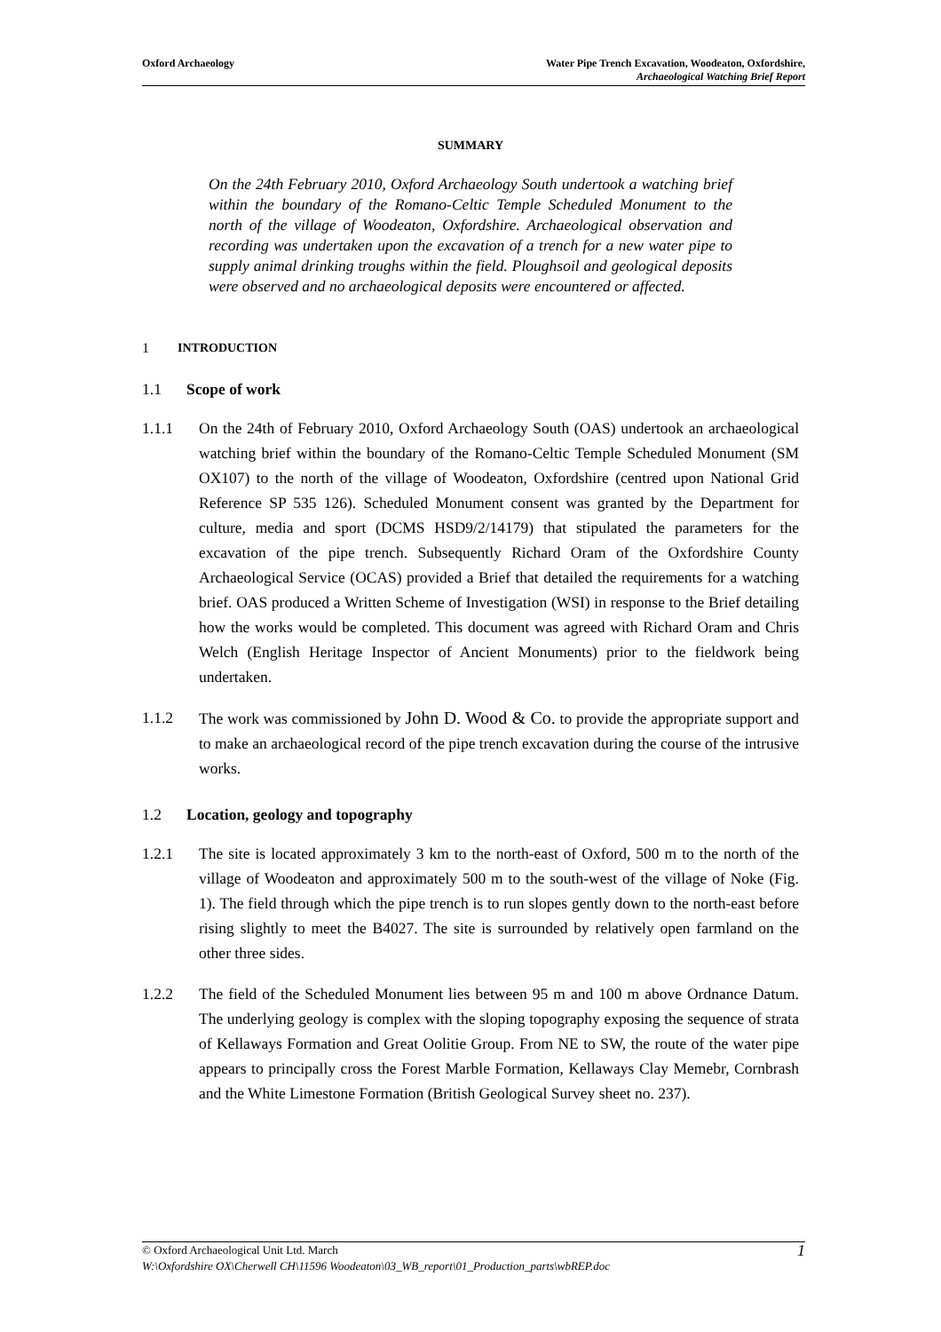Oxford Archaeology Water Pipe Trench Excavation, Woodeaton, Oxfordshire,
Archaeological Watching Brief Report
SUMMARY
On the 24th February 2010, Oxford Archaeology South undertook a watching brief within the boundary of the Romano-Celtic Temple Scheduled Monument to the north of the village of Woodeaton, Oxfordshire. Archaeological observation and recording was undertaken upon the excavation of a trench for a new water pipe to supply animal drinking troughs within the field. Ploughsoil and geological deposits were observed and no archaeological deposits were encountered or affected.
1 INTRODUCTION
1.1 Scope of work
1.1.1 On the 24th of February 2010, Oxford Archaeology South (OAS) undertook an archaeological watching brief within the boundary of the Romano-Celtic Temple Scheduled Monument (SM OX107) to the north of the village of Woodeaton, Oxfordshire (centred upon National Grid Reference SP 535 126). Scheduled Monument consent was granted by the Department for culture, media and sport (DCMS HSD9/2/14179) that stipulated the parameters for the excavation of the pipe trench. Subsequently Richard Oram of the Oxfordshire County Archaeological Service (OCAS) provided a Brief that detailed the requirements for a watching brief. OAS produced a Written Scheme of Investigation (WSI) in response to the Brief detailing how the works would be completed. This document was agreed with Richard Oram and Chris Welch (English Heritage Inspector of Ancient Monuments) prior to the fieldwork being undertaken.
1.1.2 The work was commissioned by John D. Wood & Co. to provide the appropriate support and to make an archaeological record of the pipe trench excavation during the course of the intrusive works.
1.2 Location, geology and topography
1.2.1 The site is located approximately 3 km to the north-east of Oxford, 500 m to the north of the village of Woodeaton and approximately 500 m to the south-west of the village of Noke (Fig. 1). The field through which the pipe trench is to run slopes gently down to the north-east before rising slightly to meet the B4027. The site is surrounded by relatively open farmland on the other three sides.
1.2.2 The field of the Scheduled Monument lies between 95 m and 100 m above Ordnance Datum. The underlying geology is complex with the sloping topography exposing the sequence of strata of Kellaways Formation and Great Oolitie Group. From NE to SW, the route of the water pipe appears to principally cross the Forest Marble Formation, Kellaways Clay Memebr, Cornbrash and the White Limestone Formation (British Geological Survey sheet no. 237).
© Oxford Archaeological Unit Ltd. March 1
W:\Oxfordshire OX\Cherwell CH\11596 Woodeaton\03_WB_report\01_Production_parts\wbREP.doc